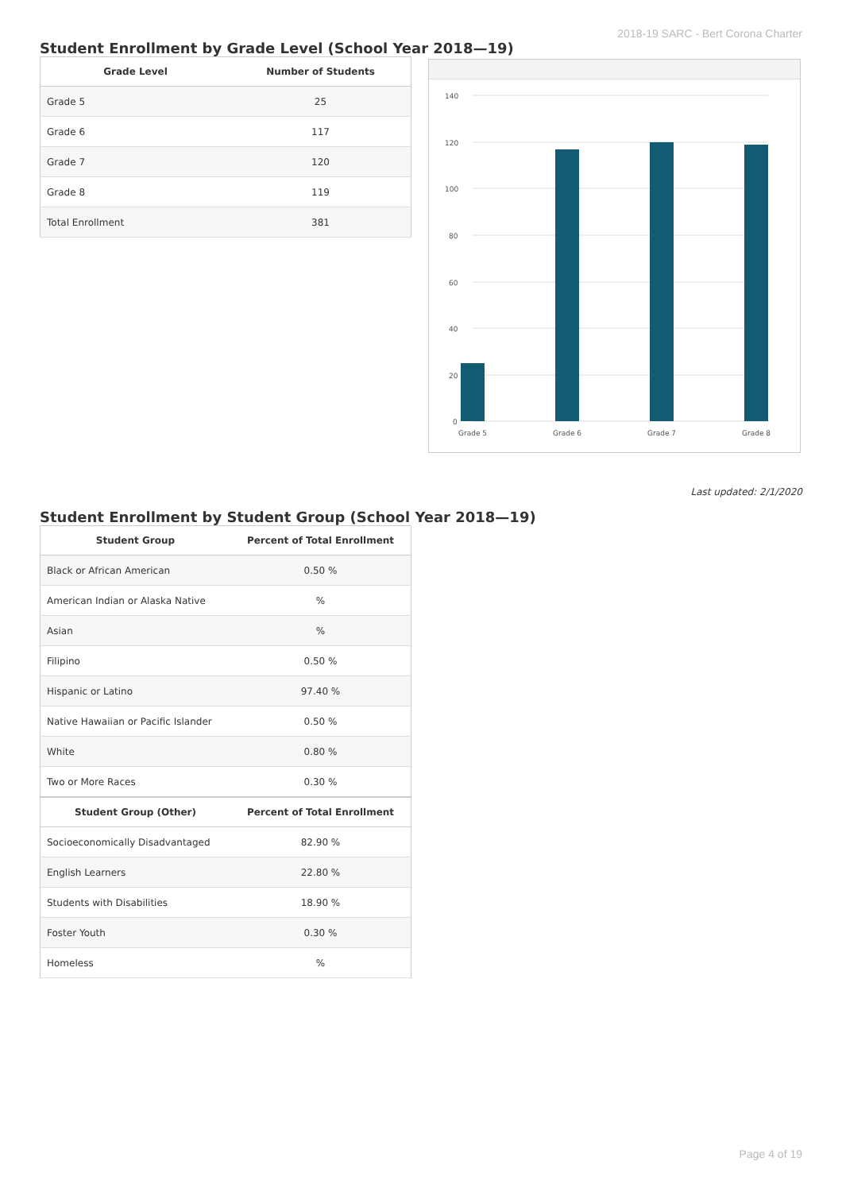2018-19 SARC - Bert Corona Charter
Student Enrollment by Grade Level (School Year 2018—19)
| Grade Level | Number of Students |
| --- | --- |
| Grade 5 | 25 |
| Grade 6 | 117 |
| Grade 7 | 120 |
| Grade 8 | 119 |
| Total Enrollment | 381 |
140
120
100
80
60
40
20
0
Grade 5
Grade 6
Grade 7
Grade 8
Last updated: 2/1/2020
Student Enrollment by Student Group (School Year 2018—19)
| Student Group | Percent of Total Enrollment |
| --- | --- |
| Black or African American | 0.50 % |
| American Indian or Alaska Native | % |
| Asian | % |
| Filipino | 0.50 % |
| Hispanic or Latino | 97.40 % |
| Native Hawaiian or Pacific Islander | 0.50 % |
| White | 0.80 % |
| Two or More Races | 0.30 % |
| Student Group (Other) | Percent of Total Enrollment |
| Socioeconomically Disadvantaged | 82.90 % |
| English Learners | 22.80 % |
| Students with Disabilities | 18.90 % |
| Foster Youth | 0.30 % |
| Homeless | % |
Page 4 of 19